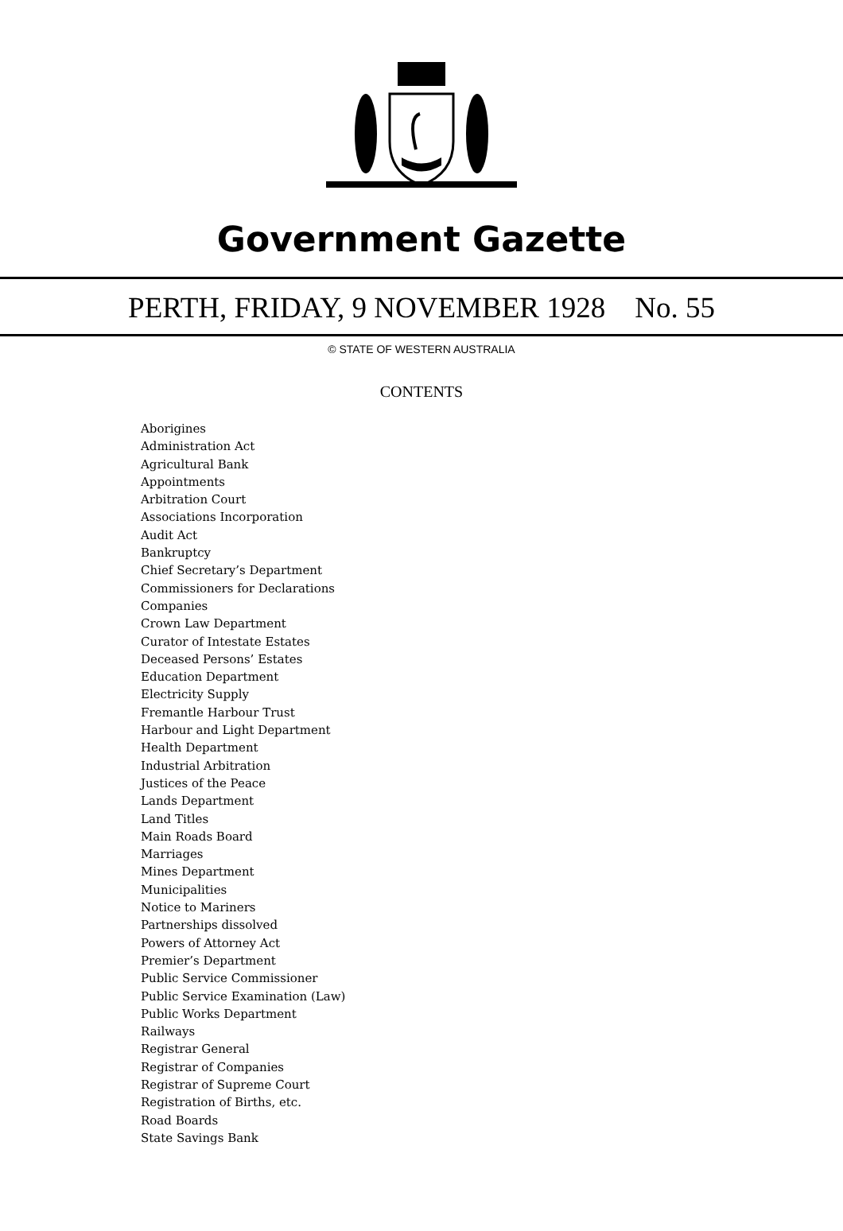Government Gazette
PERTH, FRIDAY, 9 NOVEMBER 1928 No. 55
© STATE OF WESTERN AUSTRALIA
CONTENTS
Aborigines
Administration Act
Agricultural Bank
Appointments
Arbitration Court
Associations Incorporation
Audit Act
Bankruptcy
Chief Secretary’s Department
Commissioners for Declarations
Companies
Crown Law Department
Curator of Intestate Estates
Deceased Persons’ Estates
Education Department
Electricity Supply
Fremantle Harbour Trust
Harbour and Light Department
Health Department
Industrial Arbitration
Justices of the Peace
Lands Department
Land Titles
Main Roads Board
Marriages
Mines Department
Municipalities
Notice to Mariners
Partnerships dissolved
Powers of Attorney Act
Premier’s Department
Public Service Commissioner
Public Service Examination (Law)
Public Works Department
Railways
Registrar General
Registrar of Companies
Registrar of Supreme Court
Registration of Births, etc.
Road Boards
State Savings Bank